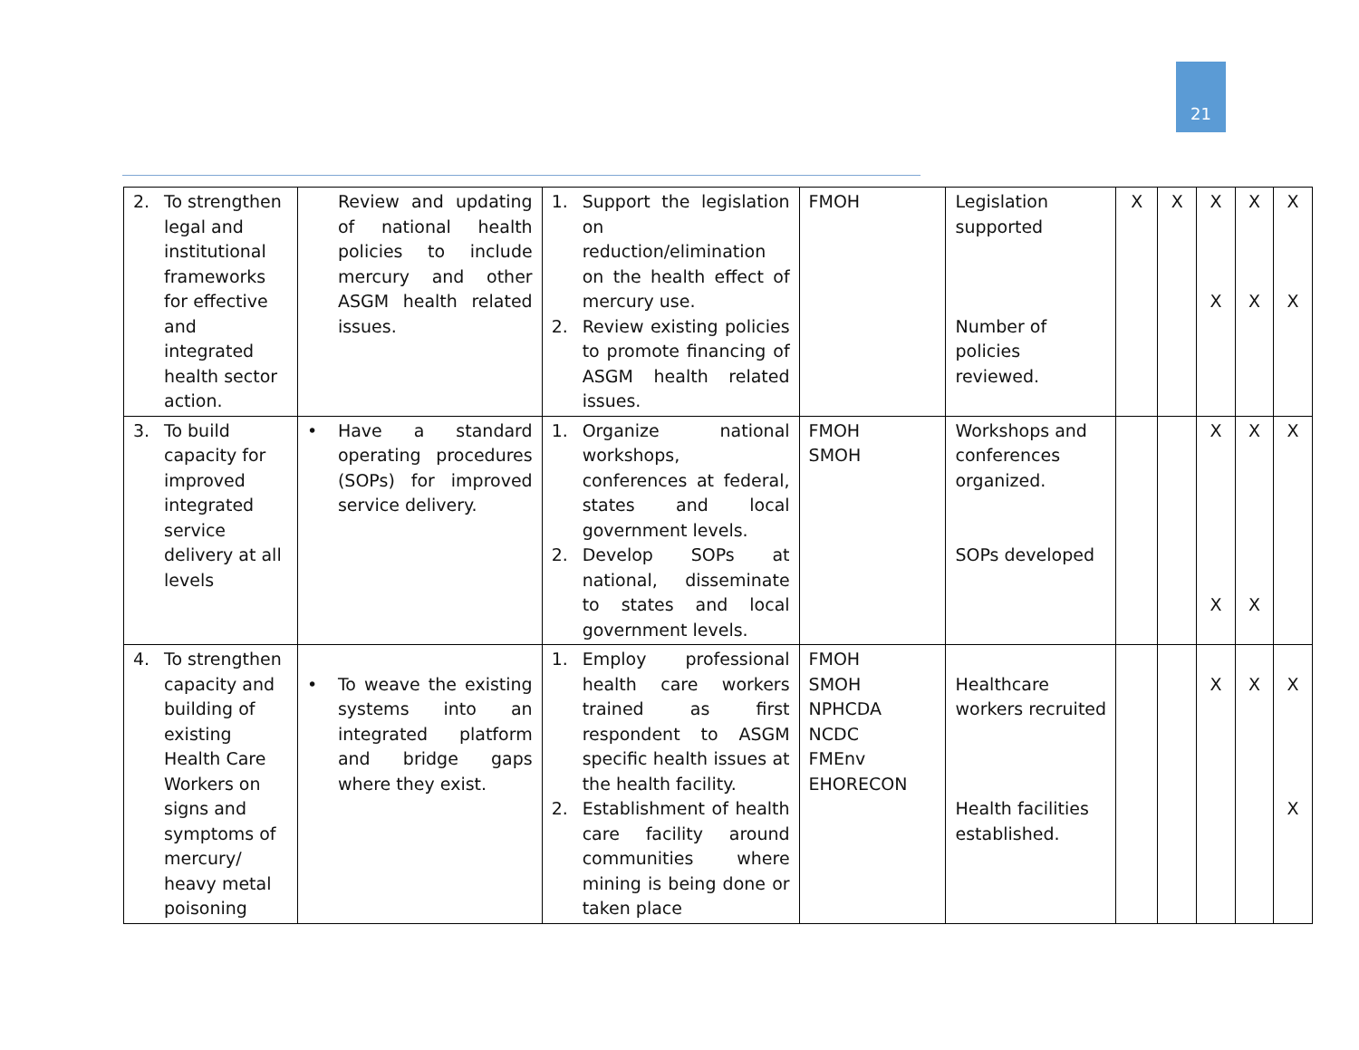21
| 2. To strengthen legal and institutional frameworks for effective and integrated health sector action. | Review and updating of national health policies to include mercury and other ASGM health related issues. | 1. Support the legislation on reduction/elimination on the health effect of mercury use. 2. Review existing policies to promote financing of ASGM health related issues. | FMOH | Legislation supported Number of policies reviewed. | X | X | X X | X X | X X |
| 3. To build capacity for improved integrated service delivery at all levels | • Have a standard operating procedures (SOPs) for improved service delivery. | 1. Organize national workshops, conferences at federal, states and local government levels. 2. Develop SOPs at national, disseminate to states and local government levels. | FMOH SMOH | Workshops and conferences organized. SOPs developed | | | X X | X X | X |
| 4. To strengthen capacity and building of existing Health Care Workers on signs and symptoms of mercury/ heavy metal poisoning | • To weave the existing systems into an integrated platform and bridge gaps where they exist. | 1. Employ professional health care workers trained as first respondent to ASGM specific health issues at the health facility. 2. Establishment of health care facility around communities where mining is being done or taken place | FMOH SMOH NPHCDA NCDC FMEnv EHORECON | Healthcare workers recruited Health facilities established. | | | X | X | X X |